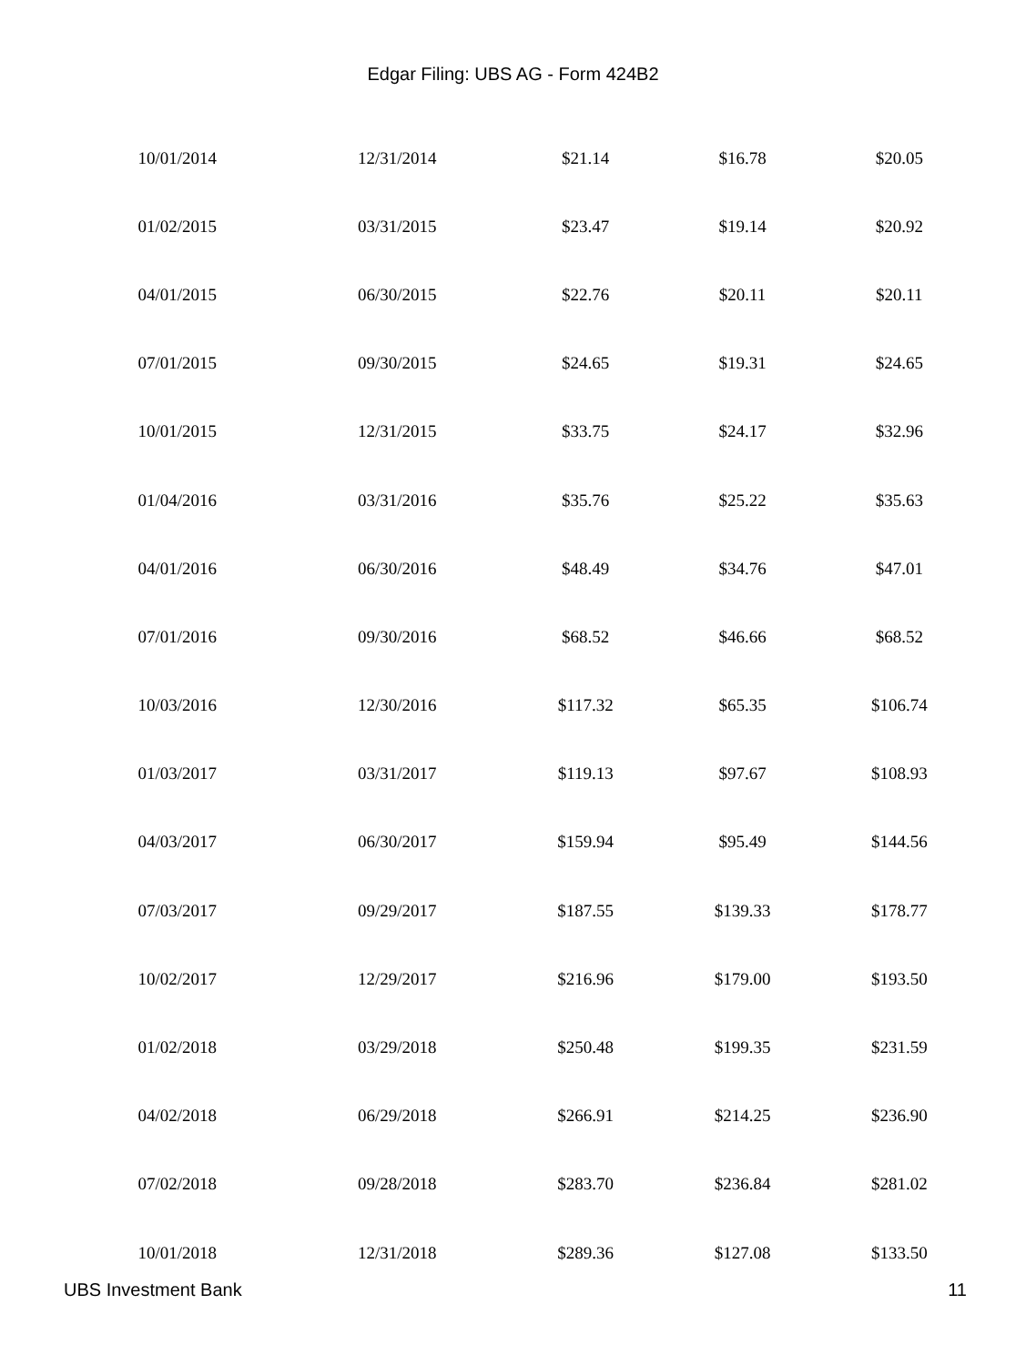Edgar Filing: UBS AG - Form 424B2
| 10/01/2014 | 12/31/2014 | $21.14 | $16.78 | $20.05 |
| 01/02/2015 | 03/31/2015 | $23.47 | $19.14 | $20.92 |
| 04/01/2015 | 06/30/2015 | $22.76 | $20.11 | $20.11 |
| 07/01/2015 | 09/30/2015 | $24.65 | $19.31 | $24.65 |
| 10/01/2015 | 12/31/2015 | $33.75 | $24.17 | $32.96 |
| 01/04/2016 | 03/31/2016 | $35.76 | $25.22 | $35.63 |
| 04/01/2016 | 06/30/2016 | $48.49 | $34.76 | $47.01 |
| 07/01/2016 | 09/30/2016 | $68.52 | $46.66 | $68.52 |
| 10/03/2016 | 12/30/2016 | $117.32 | $65.35 | $106.74 |
| 01/03/2017 | 03/31/2017 | $119.13 | $97.67 | $108.93 |
| 04/03/2017 | 06/30/2017 | $159.94 | $95.49 | $144.56 |
| 07/03/2017 | 09/29/2017 | $187.55 | $139.33 | $178.77 |
| 10/02/2017 | 12/29/2017 | $216.96 | $179.00 | $193.50 |
| 01/02/2018 | 03/29/2018 | $250.48 | $199.35 | $231.59 |
| 04/02/2018 | 06/29/2018 | $266.91 | $214.25 | $236.90 |
| 07/02/2018 | 09/28/2018 | $283.70 | $236.84 | $281.02 |
| 10/01/2018 | 12/31/2018 | $289.36 | $127.08 | $133.50 |
UBS Investment Bank 11